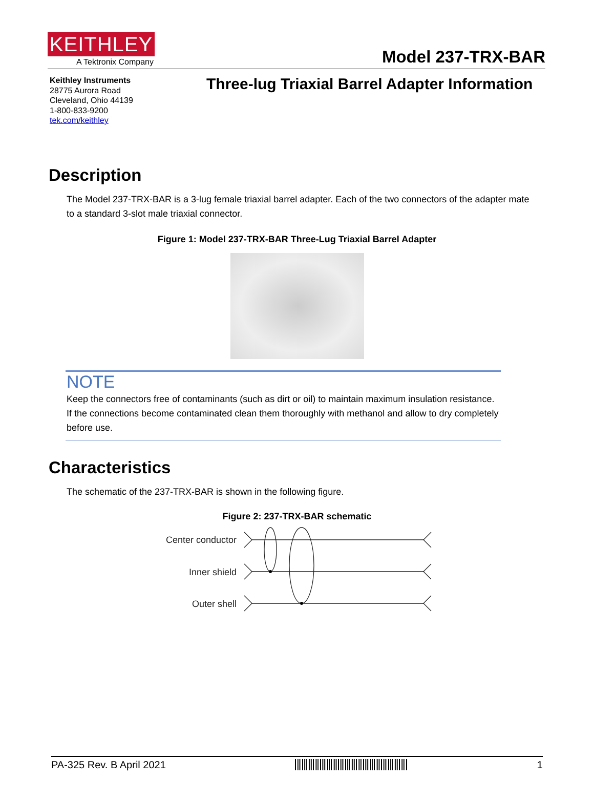KEITHLEY
A Tektronix Company
Model 237-TRX-BAR
Keithley Instruments
28775 Aurora Road
Cleveland, Ohio 44139
1-800-833-9200
tek.com/keithley
Three-lug Triaxial Barrel Adapter Information
Description
The Model 237-TRX-BAR is a 3-lug female triaxial barrel adapter. Each of the two connectors of the adapter mate to a standard 3-slot male triaxial connector.
Figure 1: Model 237-TRX-BAR Three-Lug Triaxial Barrel Adapter
NOTE
Keep the connectors free of contaminants (such as dirt or oil) to maintain maximum insulation resistance. If the connections become contaminated clean them thoroughly with methanol and allow to dry completely before use.
Characteristics
The schematic of the 237-TRX-BAR is shown in the following figure.
Figure 2: 237-TRX-BAR schematic
Center conductor
Inner shield
Outer shell
PA-325 Rev. B April 2021 1